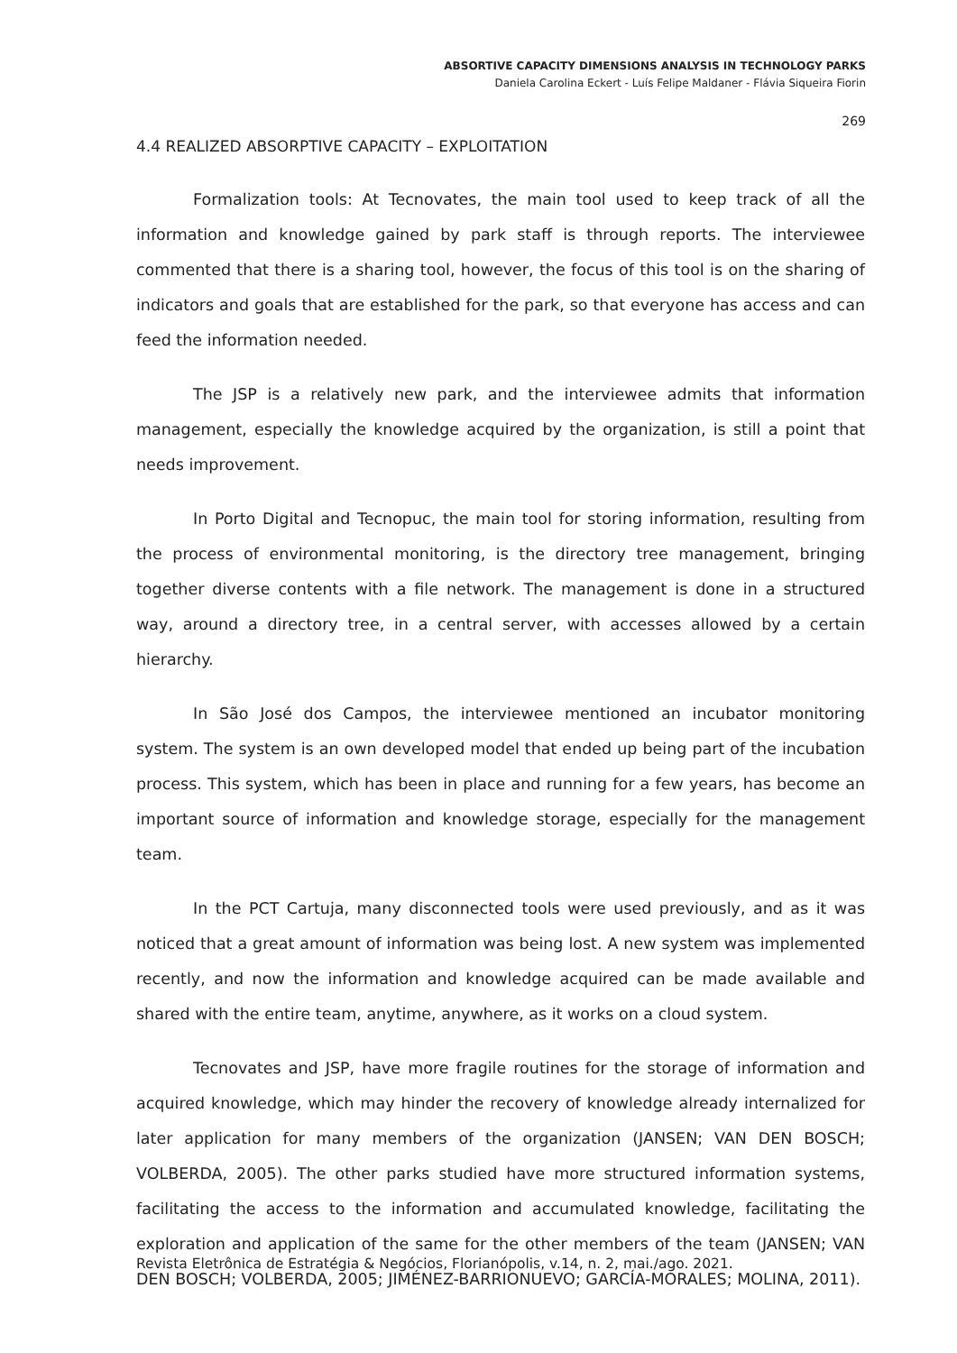ABSORTIVE CAPACITY DIMENSIONS ANALYSIS IN TECHNOLOGY PARKS
Daniela Carolina Eckert - Luís Felipe Maldaner - Flávia Siqueira Fiorin
269
4.4 REALIZED ABSORPTIVE CAPACITY – EXPLOITATION
Formalization tools: At Tecnovates, the main tool used to keep track of all the information and knowledge gained by park staff is through reports. The interviewee commented that there is a sharing tool, however, the focus of this tool is on the sharing of indicators and goals that are established for the park, so that everyone has access and can feed the information needed.
The JSP is a relatively new park, and the interviewee admits that information management, especially the knowledge acquired by the organization, is still a point that needs improvement.
In Porto Digital and Tecnopuc, the main tool for storing information, resulting from the process of environmental monitoring, is the directory tree management, bringing together diverse contents with a file network. The management is done in a structured way, around a directory tree, in a central server, with accesses allowed by a certain hierarchy.
In São José dos Campos, the interviewee mentioned an incubator monitoring system. The system is an own developed model that ended up being part of the incubation process. This system, which has been in place and running for a few years, has become an important source of information and knowledge storage, especially for the management team.
In the PCT Cartuja, many disconnected tools were used previously, and as it was noticed that a great amount of information was being lost. A new system was implemented recently, and now the information and knowledge acquired can be made available and shared with the entire team, anytime, anywhere, as it works on a cloud system.
Tecnovates and JSP, have more fragile routines for the storage of information and acquired knowledge, which may hinder the recovery of knowledge already internalized for later application for many members of the organization (JANSEN; VAN DEN BOSCH; VOLBERDA, 2005). The other parks studied have more structured information systems, facilitating the access to the information and accumulated knowledge, facilitating the exploration and application of the same for the other members of the team (JANSEN; VAN DEN BOSCH; VOLBERDA, 2005; JIMÉNEZ-BARRIONUEVO; GARCÍA-MORALES; MOLINA, 2011).
Revista Eletrônica de Estratégia & Negócios, Florianópolis, v.14, n. 2, mai./ago. 2021.